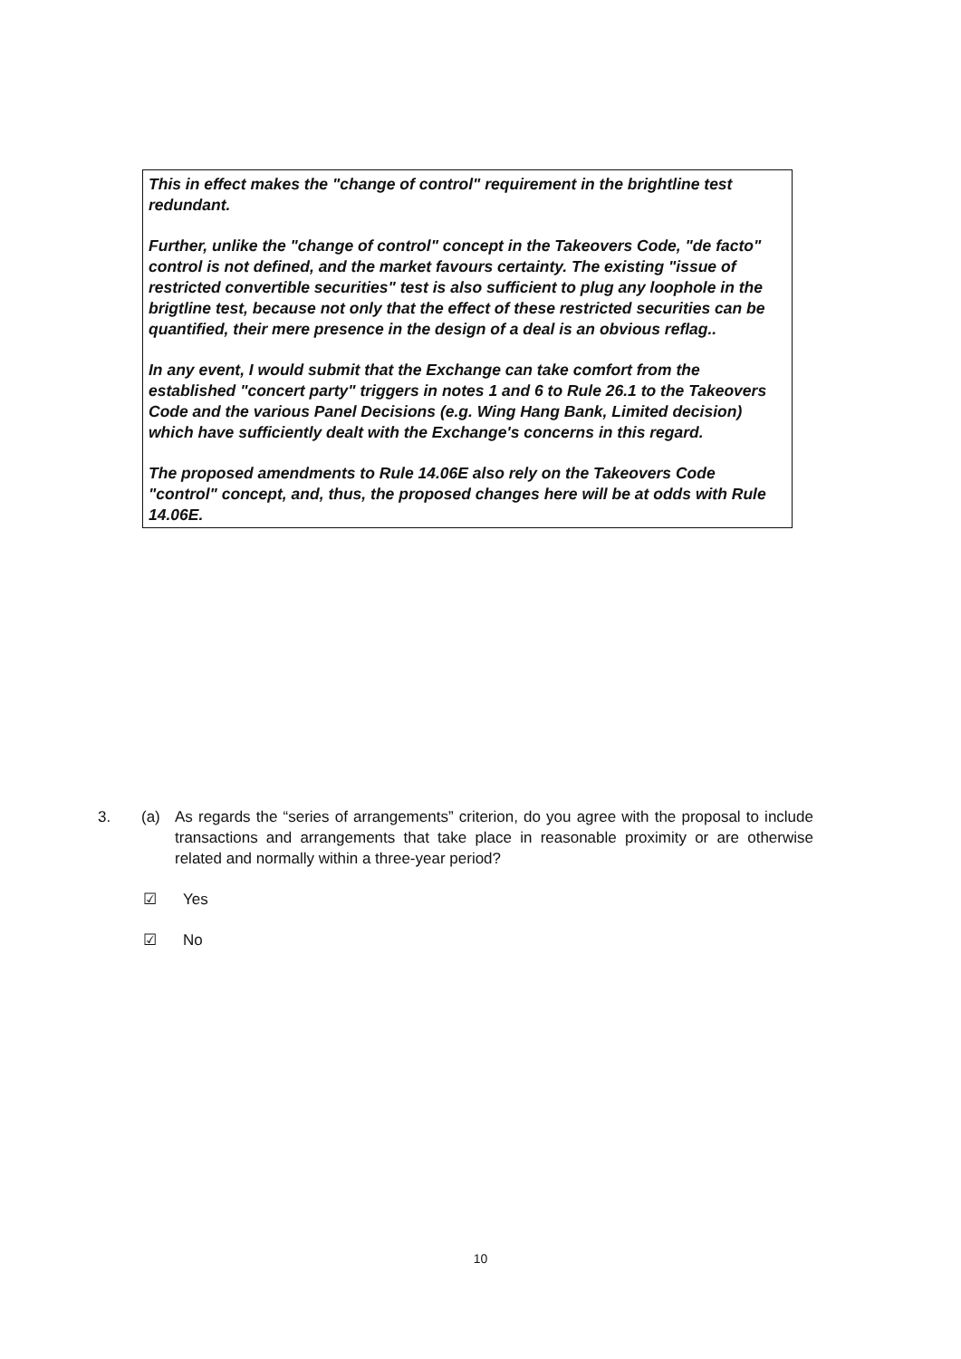This in effect makes the "change of control" requirement in the brightline test redundant.
Further, unlike the "change of control" concept in the Takeovers Code, "de facto" control is not defined, and the market favours certainty. The existing "issue of restricted convertible securities" test is also sufficient to plug any loophole in the brigtline test, because not only that the effect of these restricted securities can be quantified, their mere presence in the design of a deal is an obvious reflag..
In any event, I would submit that the Exchange can take comfort from the established "concert party" triggers in notes 1 and 6 to Rule 26.1 to the Takeovers Code and the various Panel Decisions (e.g. Wing Hang Bank, Limited decision) which have sufficiently dealt with the Exchange's concerns in this regard.
The proposed amendments to Rule 14.06E also rely on the Takeovers Code "control" concept, and, thus, the proposed changes here will be at odds with Rule 14.06E.
3. (a) As regards the “series of arrangements” criterion, do you agree with the proposal to include transactions and arrangements that take place in reasonable proximity or are otherwise related and normally within a three-year period?
☑ Yes
☑ No
10